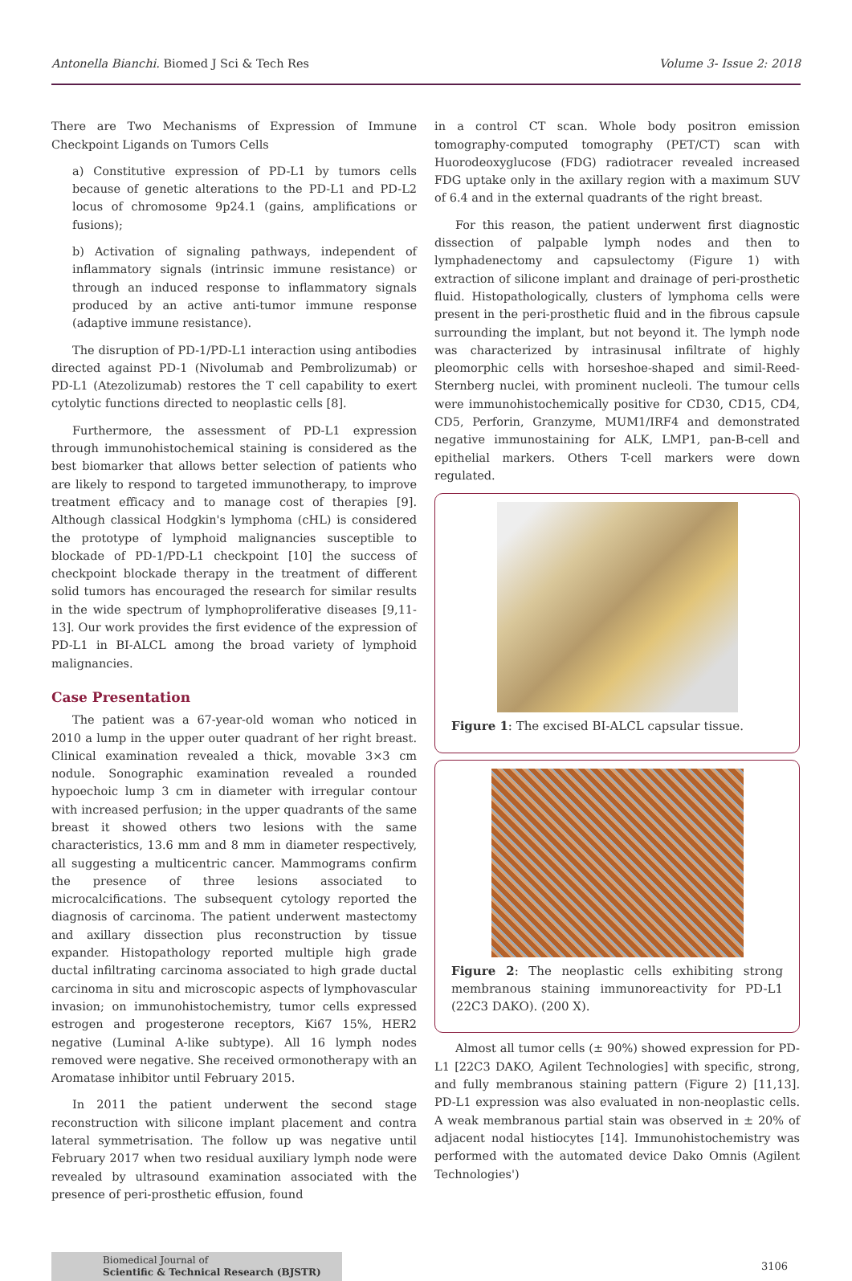Antonella Bianchi. Biomed J Sci & Tech Res Volume 3- Issue 2: 2018
There are Two Mechanisms of Expression of Immune Checkpoint Ligands on Tumors Cells
a) Constitutive expression of PD-L1 by tumors cells because of genetic alterations to the PD-L1 and PD-L2 locus of chromosome 9p24.1 (gains, amplifications or fusions);
b) Activation of signaling pathways, independent of inflammatory signals (intrinsic immune resistance) or through an induced response to inflammatory signals produced by an active anti-tumor immune response (adaptive immune resistance).
The disruption of PD-1/PD-L1 interaction using antibodies directed against PD-1 (Nivolumab and Pembrolizumab) or PD-L1 (Atezolizumab) restores the T cell capability to exert cytolytic functions directed to neoplastic cells [8].
Furthermore, the assessment of PD-L1 expression through immunohistochemical staining is considered as the best biomarker that allows better selection of patients who are likely to respond to targeted immunotherapy, to improve treatment efficacy and to manage cost of therapies [9]. Although classical Hodgkin's lymphoma (cHL) is considered the prototype of lymphoid malignancies susceptible to blockade of PD-1/PD-L1 checkpoint [10] the success of checkpoint blockade therapy in the treatment of different solid tumors has encouraged the research for similar results in the wide spectrum of lymphoproliferative diseases [9,11-13]. Our work provides the first evidence of the expression of PD-L1 in BI-ALCL among the broad variety of lymphoid malignancies.
Case Presentation
The patient was a 67-year-old woman who noticed in 2010 a lump in the upper outer quadrant of her right breast. Clinical examination revealed a thick, movable 3×3 cm nodule. Sonographic examination revealed a rounded hypoechoic lump 3 cm in diameter with irregular contour with increased perfusion; in the upper quadrants of the same breast it showed others two lesions with the same characteristics, 13.6 mm and 8 mm in diameter respectively, all suggesting a multicentric cancer. Mammograms confirm the presence of three lesions associated to microcalcifications. The subsequent cytology reported the diagnosis of carcinoma. The patient underwent mastectomy and axillary dissection plus reconstruction by tissue expander. Histopathology reported multiple high grade ductal infiltrating carcinoma associated to high grade ductal carcinoma in situ and microscopic aspects of lymphovascular invasion; on immunohistochemistry, tumor cells expressed estrogen and progesterone receptors, Ki67 15%, HER2 negative (Luminal A-like subtype). All 16 lymph nodes removed were negative. She received ormonotherapy with an Aromatase inhibitor until February 2015.
In 2011 the patient underwent the second stage reconstruction with silicone implant placement and contra lateral symmetrisation. The follow up was negative until February 2017 when two residual auxiliary lymph node were revealed by ultrasound examination associated with the presence of peri-prosthetic effusion, found
in a control CT scan. Whole body positron emission tomography-computed tomography (PET/CT) scan with Huorodeoxyglucose (FDG) radiotracer revealed increased FDG uptake only in the axillary region with a maximum SUV of 6.4 and in the external quadrants of the right breast.
For this reason, the patient underwent first diagnostic dissection of palpable lymph nodes and then to lymphadenectomy and capsulectomy (Figure 1) with extraction of silicone implant and drainage of peri-prosthetic fluid. Histopathologically, clusters of lymphoma cells were present in the peri-prosthetic fluid and in the fibrous capsule surrounding the implant, but not beyond it. The lymph node was characterized by intrasinusal infiltrate of highly pleomorphic cells with horseshoe-shaped and simil-Reed-Sternberg nuclei, with prominent nucleoli. The tumour cells were immunohistochemically positive for CD30, CD15, CD4, CD5, Perforin, Granzyme, MUM1/IRF4 and demonstrated negative immunostaining for ALK, LMP1, pan-B-cell and epithelial markers. Others T-cell markers were down regulated.
Figure 1: The excised BI-ALCL capsular tissue.
Figure 2: The neoplastic cells exhibiting strong membranous staining immunoreactivity for PD-L1 (22C3 DAKO). (200 X).
Almost all tumor cells (± 90%) showed expression for PD-L1 [22C3 DAKO, Agilent Technologies] with specific, strong, and fully membranous staining pattern (Figure 2) [11,13]. PD-L1 expression was also evaluated in non-neoplastic cells. A weak membranous partial stain was observed in ± 20% of adjacent nodal histiocytes [14]. Immunohistochemistry was performed with the automated device Dako Omnis (Agilent Technologies')
Biomedical Journal of
Scientific & Technical Research (BJSTR)
3106